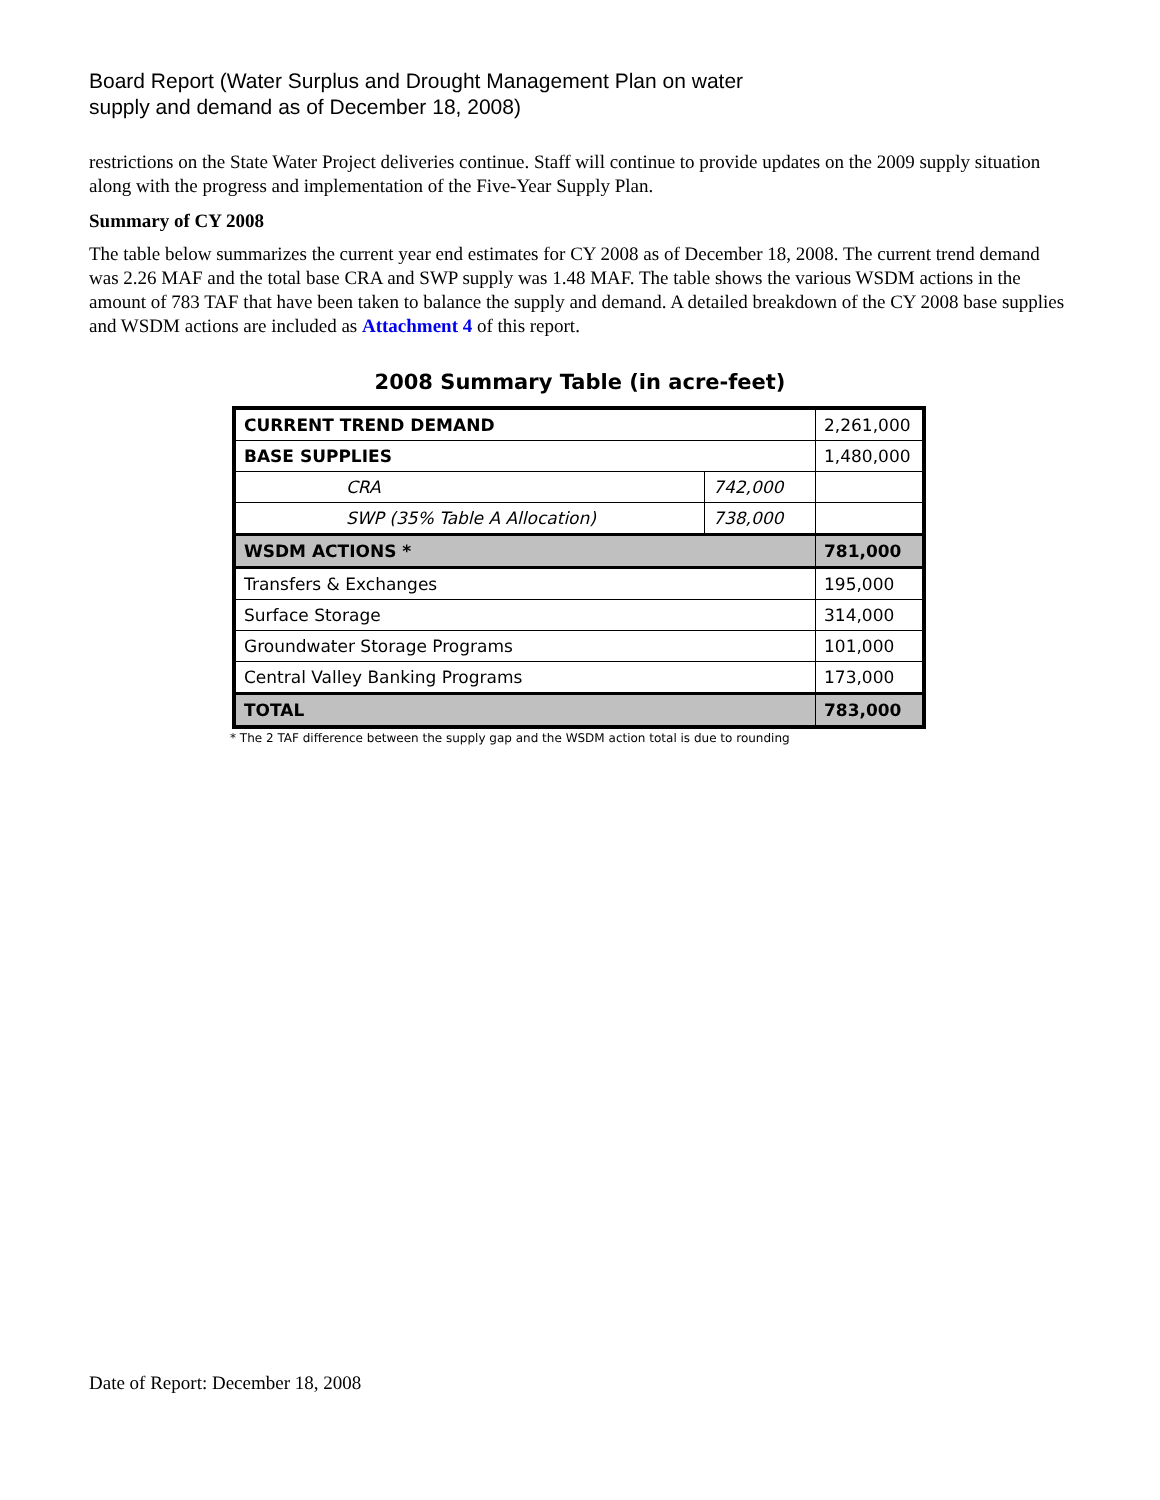Board Report (Water Surplus and Drought Management Plan on water
supply and demand as of December 18, 2008)
restrictions on the State Water Project deliveries continue. Staff will continue to provide updates on the 2009 supply situation along with the progress and implementation of the Five-Year Supply Plan.
Summary of CY 2008
The table below summarizes the current year end estimates for CY 2008 as of December 18, 2008. The current trend demand was 2.26 MAF and the total base CRA and SWP supply was 1.48 MAF. The table shows the various WSDM actions in the amount of 783 TAF that have been taken to balance the supply and demand. A detailed breakdown of the CY 2008 base supplies and WSDM actions are included as Attachment 4 of this report.
2008 Summary Table (in acre-feet)
| CURRENT TREND DEMAND | | 2,261,000 |
| BASE SUPPLIES | | 1,480,000 |
| CRA | 742,000 | |
| SWP (35% Table A Allocation) | 738,000 | |
| WSDM ACTIONS * | | 781,000 |
| Transfers & Exchanges | | 195,000 |
| Surface Storage | | 314,000 |
| Groundwater Storage Programs | | 101,000 |
| Central Valley Banking Programs | | 173,000 |
| TOTAL | | 783,000 |
* The 2 TAF difference between the supply gap and the WSDM action total is due to rounding
Date of Report: December 18, 2008